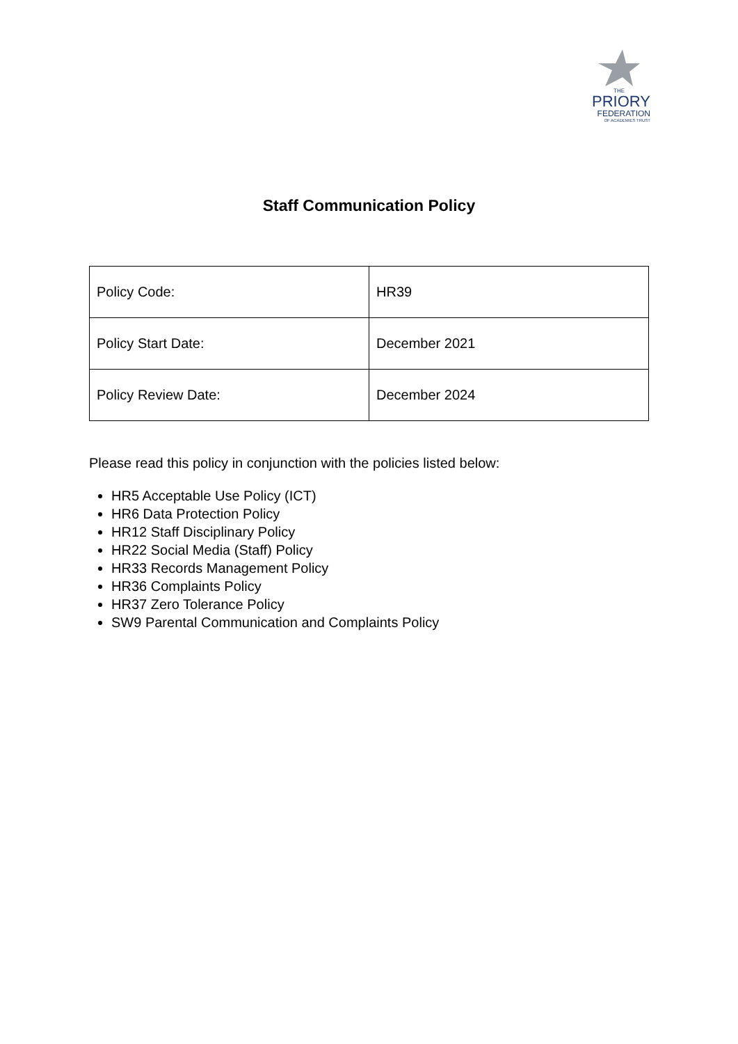THE
PRIORY
FEDERATION
OF ACADEMIES TRUST
Staff Communication Policy
| Policy Code: | HR39 |
| Policy Start Date: | December 2021 |
| Policy Review Date: | December 2024 |
Please read this policy in conjunction with the policies listed below:
HR5 Acceptable Use Policy (ICT)
HR6 Data Protection Policy
HR12 Staff Disciplinary Policy
HR22 Social Media (Staff) Policy
HR33 Records Management Policy
HR36 Complaints Policy
HR37 Zero Tolerance Policy
SW9 Parental Communication and Complaints Policy